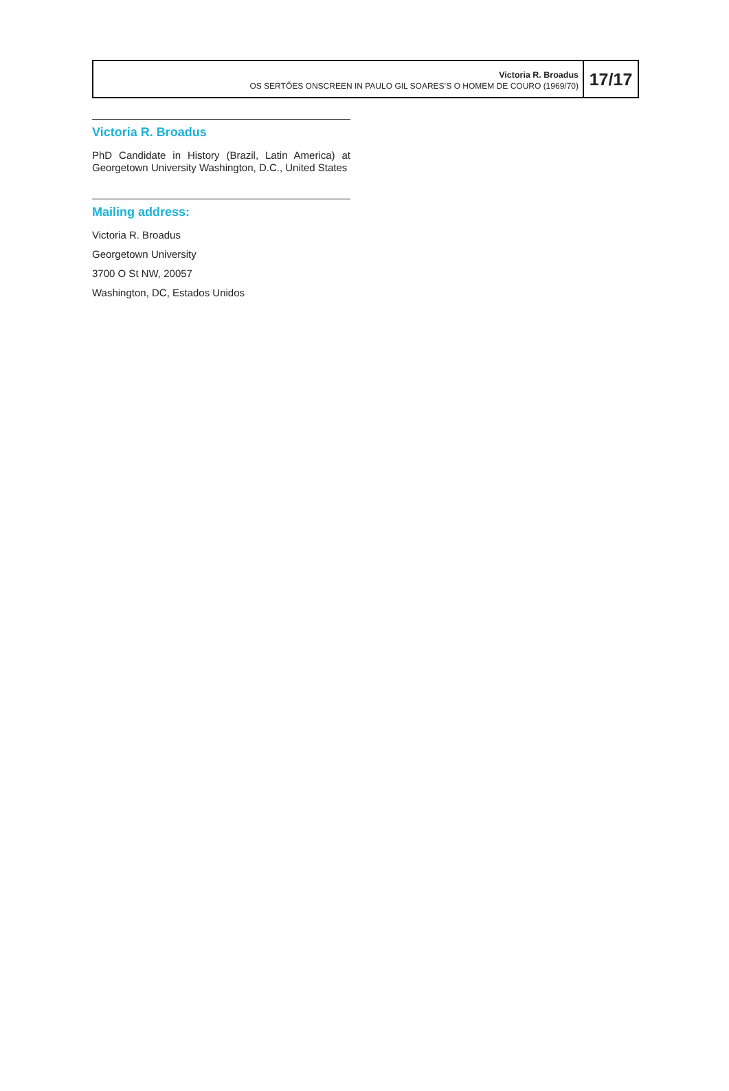Victoria R. Broadus
OS SERTÕES ONSCREEN IN PAULO GIL SOARES’S O HOMEM DE COURO (1969/70)
17/17
Victoria R. Broadus
PhD Candidate in History (Brazil, Latin America) at Georgetown University Washington, D.C., United States
Mailing address:
Victoria R. Broadus
Georgetown University
3700 O St NW, 20057
Washington, DC, Estados Unidos